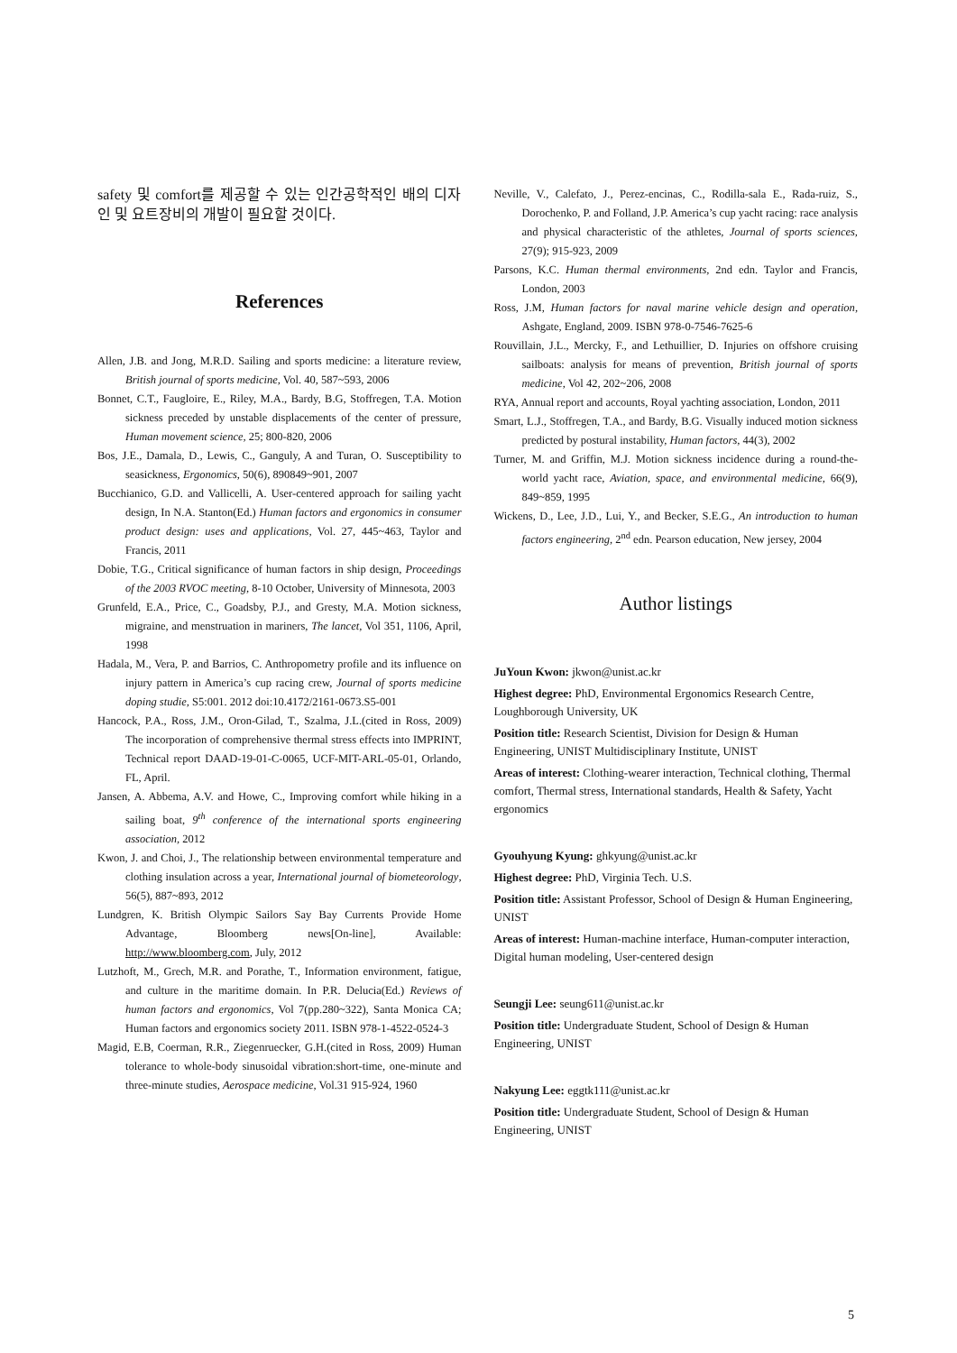safety 및 comfort를 제공할 수 있는 인간공학적인 배의 디자인 및 요트장비의 개발이 필요할 것이다.
References
Allen, J.B. and Jong, M.R.D. Sailing and sports medicine: a literature review, British journal of sports medicine, Vol. 40, 587~593, 2006
Bonnet, C.T., Faugloire, E., Riley, M.A., Bardy, B.G, Stoffregen, T.A. Motion sickness preceded by unstable displacements of the center of pressure, Human movement science, 25; 800-820, 2006
Bos, J.E., Damala, D., Lewis, C., Ganguly, A and Turan, O. Susceptibility to seasickness, Ergonomics, 50(6), 890849~901, 2007
Bucchianico, G.D. and Vallicelli, A. User-centered approach for sailing yacht design, In N.A. Stanton(Ed.) Human factors and ergonomics in consumer product design: uses and applications, Vol. 27, 445~463, Taylor and Francis, 2011
Dobie, T.G., Critical significance of human factors in ship design, Proceedings of the 2003 RVOC meeting, 8-10 October, University of Minnesota, 2003
Grunfeld, E.A., Price, C., Goadsby, P.J., and Gresty, M.A. Motion sickness, migraine, and menstruation in mariners, The lancet, Vol 351, 1106, April, 1998
Hadala, M., Vera, P. and Barrios, C. Anthropometry profile and its influence on injury pattern in America’s cup racing crew, Journal of sports medicine doping studie, S5:001. 2012 doi:10.4172/2161-0673.S5-001
Hancock, P.A., Ross, J.M., Oron-Gilad, T., Szalma, J.L.(cited in Ross, 2009) The incorporation of comprehensive thermal stress effects into IMPRINT, Technical report DAAD-19-01-C-0065, UCF-MIT-ARL-05-01, Orlando, FL, April.
Jansen, A. Abbema, A.V. and Howe, C., Improving comfort while hiking in a sailing boat, 9<sup>th</sup> conference of the international sports engineering association, 2012
Kwon, J. and Choi, J., The relationship between environmental temperature and clothing insulation across a year, International journal of biometeorology, 56(5), 887~893, 2012
Lundgren, K. British Olympic Sailors Say Bay Currents Provide Home Advantage, Bloomberg news[On-line], Available: http://www.bloomberg.com, July, 2012
Lutzhoft, M., Grech, M.R. and Porathe, T., Information environment, fatigue, and culture in the maritime domain. In P.R. Delucia(Ed.) Reviews of human factors and ergonomics, Vol 7(pp.280~322), Santa Monica CA; Human factors and ergonomics society 2011. ISBN 978-1-4522-0524-3
Magid, E.B, Coerman, R.R., Ziegenruecker, G.H.(cited in Ross, 2009) Human tolerance to whole-body sinusoidal vibration:short-time, one-minute and three-minute studies, Aerospace medicine, Vol.31 915-924, 1960
Neville, V., Calefato, J., Perez-encinas, C., Rodilla-sala E., Rada-ruiz, S., Dorochenko, P. and Folland, J.P. America’s cup yacht racing: race analysis and physical characteristic of the athletes, Journal of sports sciences, 27(9); 915-923, 2009
Parsons, K.C. Human thermal environments, 2nd edn. Taylor and Francis, London, 2003
Ross, J.M, Human factors for naval marine vehicle design and operation, Ashgate, England, 2009. ISBN 978-0-7546-7625-6
Rouvillain, J.L., Mercky, F., and Lethuillier, D. Injuries on offshore cruising sailboats: analysis for means of prevention, British journal of sports medicine, Vol 42, 202~206, 2008
RYA, Annual report and accounts, Royal yachting association, London, 2011
Smart, L.J., Stoffregen, T.A., and Bardy, B.G. Visually induced motion sickness predicted by postural instability, Human factors, 44(3), 2002
Turner, M. and Griffin, M.J. Motion sickness incidence during a round-the-world yacht race, Aviation, space, and environmental medicine, 66(9), 849~859, 1995
Wickens, D., Lee, J.D., Lui, Y., and Becker, S.E.G., An introduction to human factors engineering, 2<sup>nd</sup> edn. Pearson education, New jersey, 2004
Author listings
JuYoun Kwon: jkwon@unist.ac.kr
Highest degree: PhD, Environmental Ergonomics Research Centre, Loughborough University, UK
Position title: Research Scientist, Division for Design & Human Engineering, UNIST Multidisciplinary Institute, UNIST
Areas of interest: Clothing-wearer interaction, Technical clothing, Thermal comfort, Thermal stress, International standards, Health & Safety, Yacht ergonomics
Gyouhyung Kyung: ghkyung@unist.ac.kr
Highest degree: PhD, Virginia Tech. U.S.
Position title: Assistant Professor, School of Design & Human Engineering, UNIST
Areas of interest: Human-machine interface, Human-computer interaction, Digital human modeling, User-centered design
Seungji Lee: seung611@unist.ac.kr
Position title: Undergraduate Student, School of Design & Human Engineering, UNIST
Nakyung Lee: eggtk111@unist.ac.kr
Position title: Undergraduate Student, School of Design & Human Engineering, UNIST
5